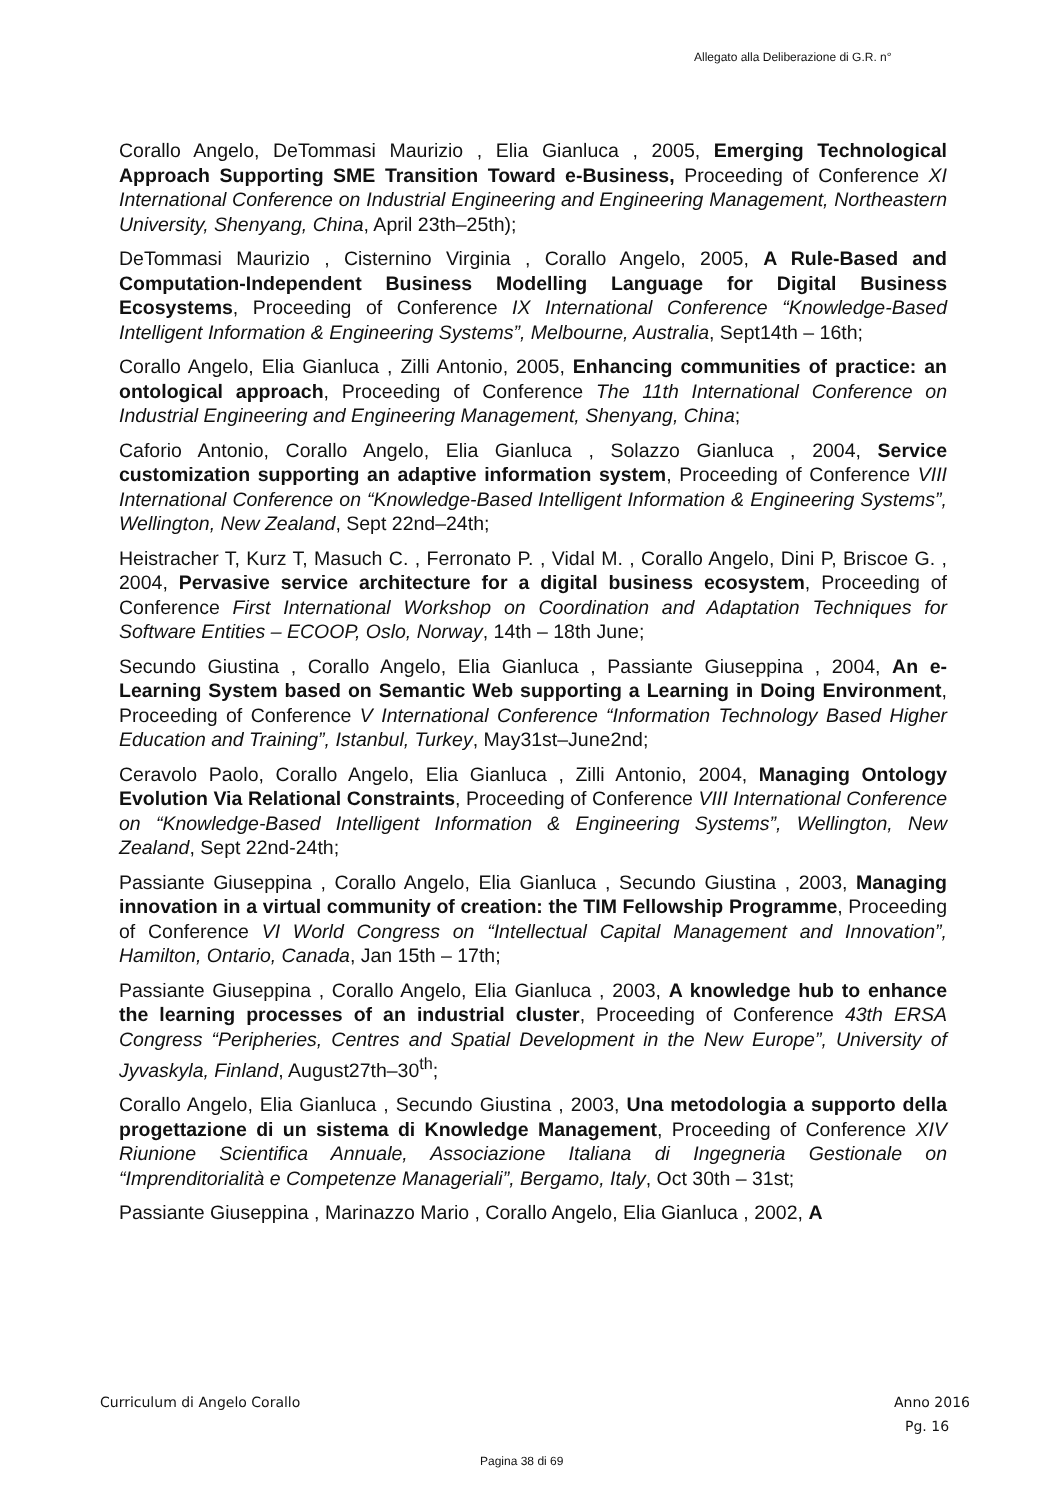Allegato alla Deliberazione di G.R. n°
Corallo Angelo, DeTommasi Maurizio , Elia Gianluca , 2005, Emerging Technological Approach Supporting SME Transition Toward e-Business, Proceeding of Conference XI International Conference on Industrial Engineering and Engineering Management, Northeastern University, Shenyang, China, April 23th–25th);
DeTommasi Maurizio , Cisternino Virginia , Corallo Angelo, 2005, A Rule-Based and Computation-Independent Business Modelling Language for Digital Business Ecosystems, Proceeding of Conference IX International Conference “Knowledge-Based Intelligent Information & Engineering Systems”, Melbourne, Australia, Sept14th – 16th;
Corallo Angelo, Elia Gianluca , Zilli Antonio, 2005, Enhancing communities of practice: an ontological approach, Proceeding of Conference The 11th International Conference on Industrial Engineering and Engineering Management, Shenyang, China;
Caforio Antonio, Corallo Angelo, Elia Gianluca , Solazzo Gianluca , 2004, Service customization supporting an adaptive information system, Proceeding of Conference VIII International Conference on “Knowledge-Based Intelligent Information & Engineering Systems”, Wellington, New Zealand, Sept 22nd–24th;
Heistracher T, Kurz T, Masuch C. , Ferronato P. , Vidal M. , Corallo Angelo, Dini P, Briscoe G. , 2004, Pervasive service architecture for a digital business ecosystem, Proceeding of Conference First International Workshop on Coordination and Adaptation Techniques for Software Entities – ECOOP, Oslo, Norway, 14th – 18th June;
Secundo Giustina , Corallo Angelo, Elia Gianluca , Passiante Giuseppina , 2004, An e-Learning System based on Semantic Web supporting a Learning in Doing Environment, Proceeding of Conference V International Conference “Information Technology Based Higher Education and Training”, Istanbul, Turkey, May31st–June2nd;
Ceravolo Paolo, Corallo Angelo, Elia Gianluca , Zilli Antonio, 2004, Managing Ontology Evolution Via Relational Constraints, Proceeding of Conference VIII International Conference on “Knowledge-Based Intelligent Information & Engineering Systems”, Wellington, New Zealand, Sept 22nd-24th;
Passiante Giuseppina , Corallo Angelo, Elia Gianluca , Secundo Giustina , 2003, Managing innovation in a virtual community of creation: the TIM Fellowship Programme, Proceeding of Conference VI World Congress on “Intellectual Capital Management and Innovation”, Hamilton, Ontario, Canada, Jan 15th – 17th;
Passiante Giuseppina , Corallo Angelo, Elia Gianluca , 2003, A knowledge hub to enhance the learning processes of an industrial cluster, Proceeding of Conference 43th ERSA Congress “Peripheries, Centres and Spatial Development in the New Europe”, University of Jyvaskyla, Finland, August27th–30<sup>th</sup>;
Corallo Angelo, Elia Gianluca , Secundo Giustina , 2003, Una metodologia a supporto della progettazione di un sistema di Knowledge Management, Proceeding of Conference XIV Riunione Scientifica Annuale, Associazione Italiana di Ingegneria Gestionale on “Imprenditorialità e Competenze Manageriali”, Bergamo, Italy, Oct 30th – 31st;
Passiante Giuseppina , Marinazzo Mario , Corallo Angelo, Elia Gianluca , 2002, A
Curriculum di Angelo Corallo Anno 2016
Pg. 16
Pagina 38 di 69